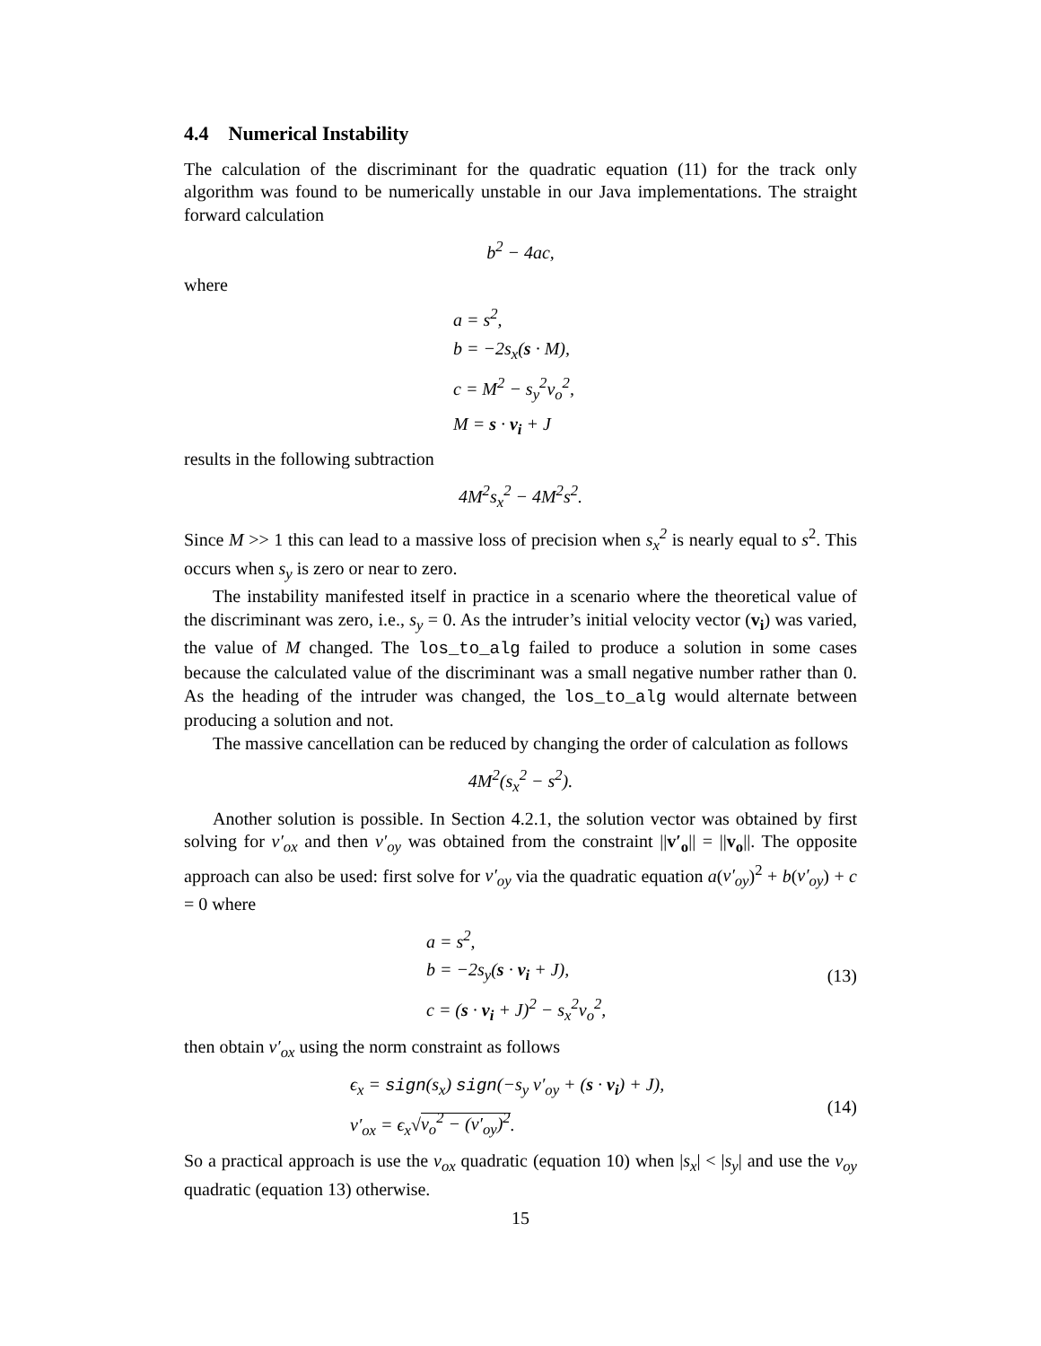4.4 Numerical Instability
The calculation of the discriminant for the quadratic equation (11) for the track only algorithm was found to be numerically unstable in our Java implementations. The straight forward calculation
b<sup>2</sup> − 4ac,
where
a = s<sup>2</sup>,
b = −2s<sub>x</sub>(s · M),
c = M<sup>2</sup> − s<sub>y</sub><sup>2</sup>v<sub>o</sub><sup>2</sup>,
M = s · v<sub>i</sub> + J
results in the following subtraction
4M<sup>2</sup>s<sub>x</sub><sup>2</sup> − 4M<sup>2</sup>s<sup>2</sup>.
Since M >> 1 this can lead to a massive loss of precision when s<sub>x</sub><sup>2</sup> is nearly equal to s<sup>2</sup>. This occurs when s<sub>y</sub> is zero or near to zero.
The instability manifested itself in practice in a scenario where the theoretical value of the discriminant was zero, i.e., s<sub>y</sub> = 0. As the intruder’s initial velocity vector (v<sub>i</sub>) was varied, the value of M changed. The los_to_alg failed to produce a solution in some cases because the calculated value of the discriminant was a small negative number rather than 0. As the heading of the intruder was changed, the los_to_alg would alternate between producing a solution and not.
The massive cancellation can be reduced by changing the order of calculation as follows
4M<sup>2</sup>(s<sub>x</sub><sup>2</sup> − s<sup>2</sup>).
Another solution is possible. In Section 4.2.1, the solution vector was obtained by first solving for v′<sub>ox</sub> and then v′<sub>oy</sub> was obtained from the constraint ||v′<sub>o</sub>|| = ||v<sub>o</sub>||. The opposite approach can also be used: first solve for v′<sub>oy</sub> via the quadratic equation a(v′<sub>oy</sub>)<sup>2</sup> + b(v′<sub>oy</sub>) + c = 0 where
a = s<sup>2</sup>,
b = −2s<sub>y</sub>(s · v<sub>i</sub> + J),
c = (s · v<sub>i</sub> + J)<sup>2</sup> − s<sub>x</sub><sup>2</sup>v<sub>o</sub><sup>2</sup>,
(13)
then obtain v′<sub>ox</sub> using the norm constraint as follows
ϵ<sub>x</sub> = sign(s<sub>x</sub>) sign(−s<sub>y</sub> v′<sub>oy</sub> + (s · v<sub>i</sub>) + J),
v′<sub>ox</sub> = ϵ<sub>x</sub>√v<sub>o</sub><sup>2</sup> − (v′<sub>oy</sub>)<sup>2</sup>.
(14)
So a practical approach is use the v<sub>ox</sub> quadratic (equation 10) when |s<sub>x</sub>| < |s<sub>y</sub>| and use the v<sub>oy</sub> quadratic (equation 13) otherwise.
15